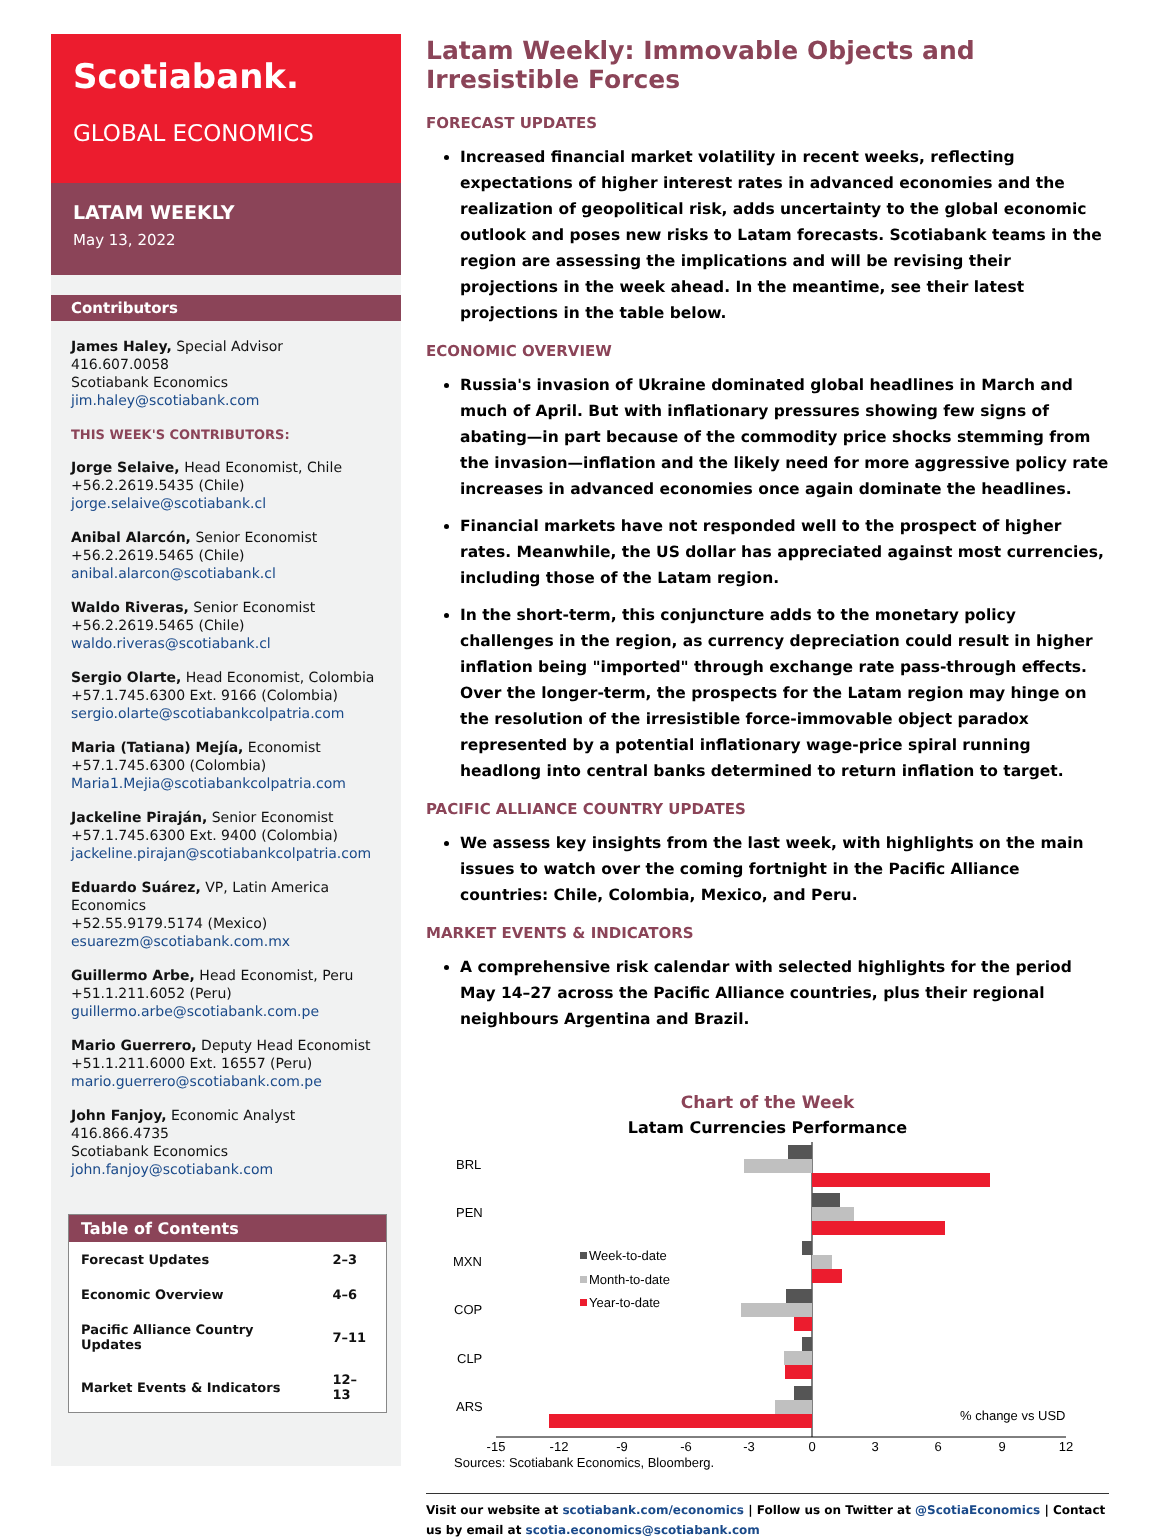Scotiabank.
GLOBAL ECONOMICS
LATAM WEEKLY
May 13, 2022
Contributors
James Haley, Special Advisor
416.607.0058
Scotiabank Economics
jim.haley@scotiabank.com
THIS WEEK'S CONTRIBUTORS:
Jorge Selaive, Head Economist, Chile
+56.2.2619.5435 (Chile)
jorge.selaive@scotiabank.cl
Anibal Alarcón, Senior Economist
+56.2.2619.5465 (Chile)
anibal.alarcon@scotiabank.cl
Waldo Riveras, Senior Economist
+56.2.2619.5465 (Chile)
waldo.riveras@scotiabank.cl
Sergio Olarte, Head Economist, Colombia
+57.1.745.6300 Ext. 9166 (Colombia)
sergio.olarte@scotiabankcolpatria.com
Maria (Tatiana) Mejía, Economist
+57.1.745.6300 (Colombia)
Maria1.Mejia@scotiabankcolpatria.com
Jackeline Piraján, Senior Economist
+57.1.745.6300 Ext. 9400 (Colombia)
jackeline.pirajan@scotiabankcolpatria.com
Eduardo Suárez, VP, Latin America Economics
+52.55.9179.5174 (Mexico)
esuarezm@scotiabank.com.mx
Guillermo Arbe, Head Economist, Peru
+51.1.211.6052 (Peru)
guillermo.arbe@scotiabank.com.pe
Mario Guerrero, Deputy Head Economist
+51.1.211.6000 Ext. 16557 (Peru)
mario.guerrero@scotiabank.com.pe
John Fanjoy, Economic Analyst
416.866.4735
Scotiabank Economics
john.fanjoy@scotiabank.com
| Table of Contents | |
| --- | --- |
| Forecast Updates | 2–3 |
| Economic Overview | 4–6 |
| Pacific Alliance Country Updates | 7–11 |
| Market Events & Indicators | 12–13 |
Latam Weekly: Immovable Objects and Irresistible Forces
FORECAST UPDATES
Increased financial market volatility in recent weeks, reflecting expectations of higher interest rates in advanced economies and the realization of geopolitical risk, adds uncertainty to the global economic outlook and poses new risks to Latam forecasts. Scotiabank teams in the region are assessing the implications and will be revising their projections in the week ahead. In the meantime, see their latest projections in the table below.
ECONOMIC OVERVIEW
Russia's invasion of Ukraine dominated global headlines in March and much of April. But with inflationary pressures showing few signs of abating—in part because of the commodity price shocks stemming from the invasion—inflation and the likely need for more aggressive policy rate increases in advanced economies once again dominate the headlines.
Financial markets have not responded well to the prospect of higher rates. Meanwhile, the US dollar has appreciated against most currencies, including those of the Latam region.
In the short-term, this conjuncture adds to the monetary policy challenges in the region, as currency depreciation could result in higher inflation being "imported" through exchange rate pass-through effects. Over the longer-term, the prospects for the Latam region may hinge on the resolution of the irresistible force-immovable object paradox represented by a potential inflationary wage-price spiral running headlong into central banks determined to return inflation to target.
PACIFIC ALLIANCE COUNTRY UPDATES
We assess key insights from the last week, with highlights on the main issues to watch over the coming fortnight in the Pacific Alliance countries: Chile, Colombia, Mexico, and Peru.
MARKET EVENTS & INDICATORS
A comprehensive risk calendar with selected highlights for the period May 14–27 across the Pacific Alliance countries, plus their regional neighbours Argentina and Brazil.
Chart of the Week
Latam Currencies Performance
BRL
PEN
MXN
COP
CLP
ARS
Week-to-date
Month-to-date
Year-to-date
% change vs USD
-15
-12
-9
-6
-3
0
3
6
9
12
Sources: Scotiabank Economics, Bloomberg.
Visit our website at scotiabank.com/economics | Follow us on Twitter at @ScotiaEconomics | Contact us by email at scotia.economics@scotiabank.com